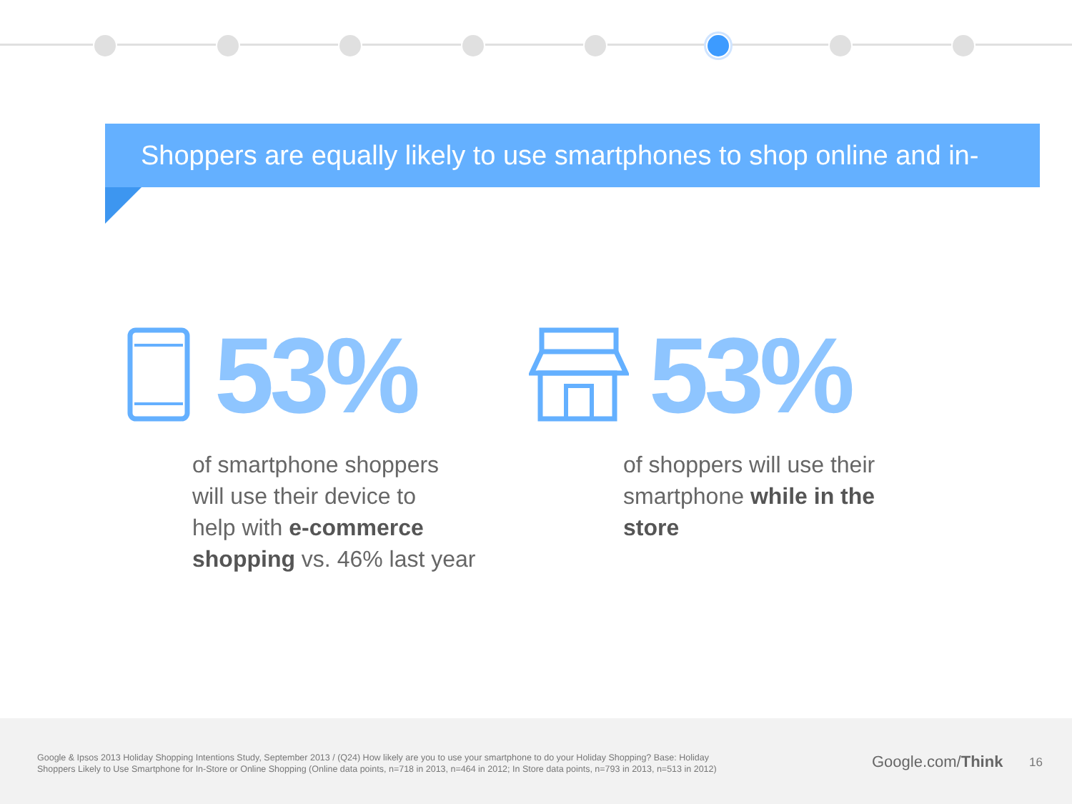Shoppers are equally likely to use smartphones to shop online and in-store.
53% 53%
of smartphone shoppers
will use their device to
help with e-commerce
shopping vs. 46% last year
of shoppers will use their
smartphone while in the
store
Google & Ipsos 2013 Holiday Shopping Intentions Study, September 2013 / (Q24) How likely are you to use your smartphone to do your Holiday Shopping? Base: Holiday Shoppers Likely to Use Smartphone for In-Store or Online Shopping (Online data points, n=718 in 2013, n=464 in 2012; In Store data points, n=793 in 2013, n=513 in 2012)
Google.com/Think 16